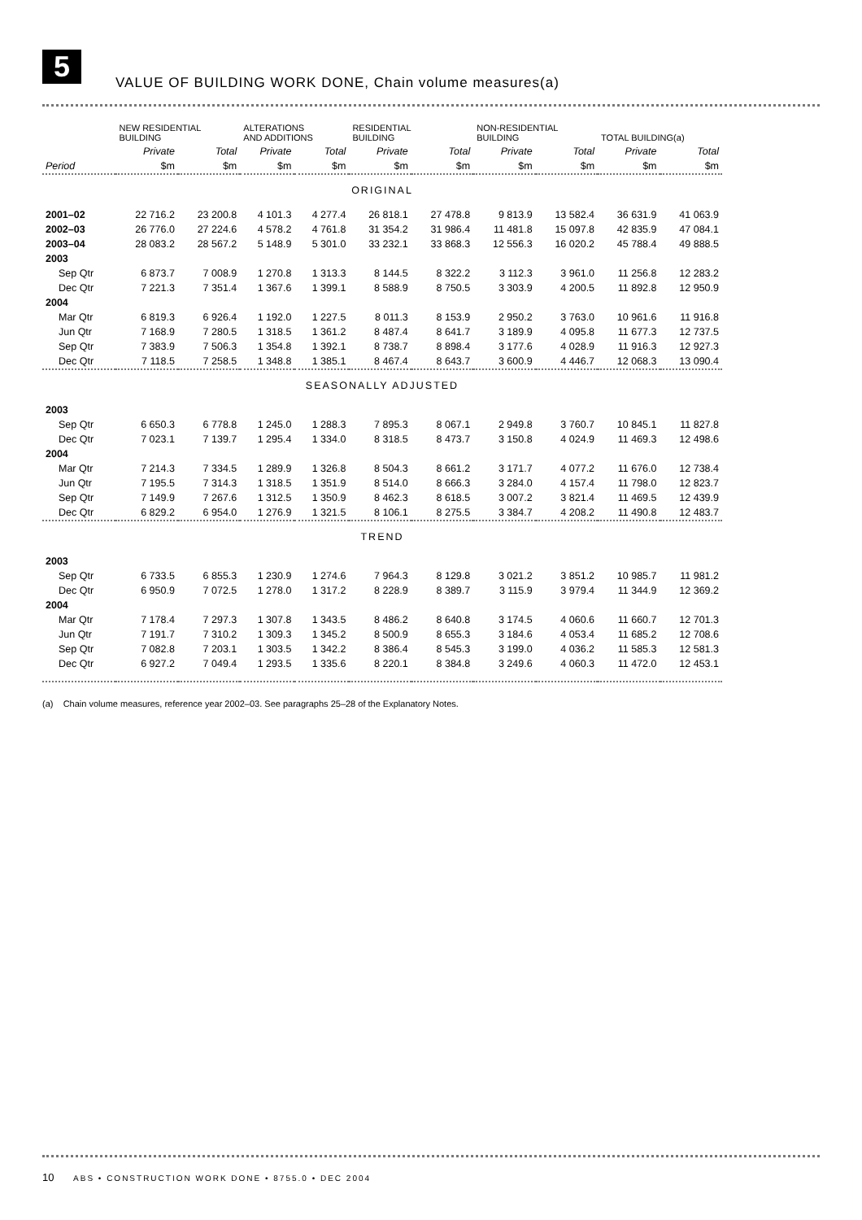5
VALUE OF BUILDING WORK DONE, Chain volume measures(a)
| | NEW RESIDENTIAL BUILDING | | ALTERATIONS AND ADDITIONS | | RESIDENTIAL BUILDING | | NON-RESIDENTIAL BUILDING | | TOTAL BUILDING(a) | |
| --- | --- | --- | --- | --- | --- | --- | --- | --- | --- | --- |
| | Private | Total | Private | Total | Private | Total | Private | Total | Private | Total |
| Period | $m | $m | $m | $m | $m | $m | $m | $m | $m | $m |
| ORIGINAL | | | | | | | | | | |
| 2001–02 | 22 716.2 | 23 200.8 | 4 101.3 | 4 277.4 | 26 818.1 | 27 478.8 | 9 813.9 | 13 582.4 | 36 631.9 | 41 063.9 |
| 2002–03 | 26 776.0 | 27 224.6 | 4 578.2 | 4 761.8 | 31 354.2 | 31 986.4 | 11 481.8 | 15 097.8 | 42 835.9 | 47 084.1 |
| 2003–04 | 28 083.2 | 28 567.2 | 5 148.9 | 5 301.0 | 33 232.1 | 33 868.3 | 12 556.3 | 16 020.2 | 45 788.4 | 49 888.5 |
| 2003 | | | | | | | | | | |
| Sep Qtr | 6 873.7 | 7 008.9 | 1 270.8 | 1 313.3 | 8 144.5 | 8 322.2 | 3 112.3 | 3 961.0 | 11 256.8 | 12 283.2 |
| Dec Qtr | 7 221.3 | 7 351.4 | 1 367.6 | 1 399.1 | 8 588.9 | 8 750.5 | 3 303.9 | 4 200.5 | 11 892.8 | 12 950.9 |
| 2004 | | | | | | | | | | |
| Mar Qtr | 6 819.3 | 6 926.4 | 1 192.0 | 1 227.5 | 8 011.3 | 8 153.9 | 2 950.2 | 3 763.0 | 10 961.6 | 11 916.8 |
| Jun Qtr | 7 168.9 | 7 280.5 | 1 318.5 | 1 361.2 | 8 487.4 | 8 641.7 | 3 189.9 | 4 095.8 | 11 677.3 | 12 737.5 |
| Sep Qtr | 7 383.9 | 7 506.3 | 1 354.8 | 1 392.1 | 8 738.7 | 8 898.4 | 3 177.6 | 4 028.9 | 11 916.3 | 12 927.3 |
| Dec Qtr | 7 118.5 | 7 258.5 | 1 348.8 | 1 385.1 | 8 467.4 | 8 643.7 | 3 600.9 | 4 446.7 | 12 068.3 | 13 090.4 |
| SEASONALLY ADJUSTED | | | | | | | | | | |
| 2003 | | | | | | | | | | |
| Sep Qtr | 6 650.3 | 6 778.8 | 1 245.0 | 1 288.3 | 7 895.3 | 8 067.1 | 2 949.8 | 3 760.7 | 10 845.1 | 11 827.8 |
| Dec Qtr | 7 023.1 | 7 139.7 | 1 295.4 | 1 334.0 | 8 318.5 | 8 473.7 | 3 150.8 | 4 024.9 | 11 469.3 | 12 498.6 |
| 2004 | | | | | | | | | | |
| Mar Qtr | 7 214.3 | 7 334.5 | 1 289.9 | 1 326.8 | 8 504.3 | 8 661.2 | 3 171.7 | 4 077.2 | 11 676.0 | 12 738.4 |
| Jun Qtr | 7 195.5 | 7 314.3 | 1 318.5 | 1 351.9 | 8 514.0 | 8 666.3 | 3 284.0 | 4 157.4 | 11 798.0 | 12 823.7 |
| Sep Qtr | 7 149.9 | 7 267.6 | 1 312.5 | 1 350.9 | 8 462.3 | 8 618.5 | 3 007.2 | 3 821.4 | 11 469.5 | 12 439.9 |
| Dec Qtr | 6 829.2 | 6 954.0 | 1 276.9 | 1 321.5 | 8 106.1 | 8 275.5 | 3 384.7 | 4 208.2 | 11 490.8 | 12 483.7 |
| TREND | | | | | | | | | | |
| 2003 | | | | | | | | | | |
| Sep Qtr | 6 733.5 | 6 855.3 | 1 230.9 | 1 274.6 | 7 964.3 | 8 129.8 | 3 021.2 | 3 851.2 | 10 985.7 | 11 981.2 |
| Dec Qtr | 6 950.9 | 7 072.5 | 1 278.0 | 1 317.2 | 8 228.9 | 8 389.7 | 3 115.9 | 3 979.4 | 11 344.9 | 12 369.2 |
| 2004 | | | | | | | | | | |
| Mar Qtr | 7 178.4 | 7 297.3 | 1 307.8 | 1 343.5 | 8 486.2 | 8 640.8 | 3 174.5 | 4 060.6 | 11 660.7 | 12 701.3 |
| Jun Qtr | 7 191.7 | 7 310.2 | 1 309.3 | 1 345.2 | 8 500.9 | 8 655.3 | 3 184.6 | 4 053.4 | 11 685.2 | 12 708.6 |
| Sep Qtr | 7 082.8 | 7 203.1 | 1 303.5 | 1 342.2 | 8 386.4 | 8 545.3 | 3 199.0 | 4 036.2 | 11 585.3 | 12 581.3 |
| Dec Qtr | 6 927.2 | 7 049.4 | 1 293.5 | 1 335.6 | 8 220.1 | 8 384.8 | 3 249.6 | 4 060.3 | 11 472.0 | 12 453.1 |
(a) Chain volume measures, reference year 2002–03. See paragraphs 25–28 of the Explanatory Notes.
10 ABS • CONSTRUCTION WORK DONE • 8755.0 • DEC 2004